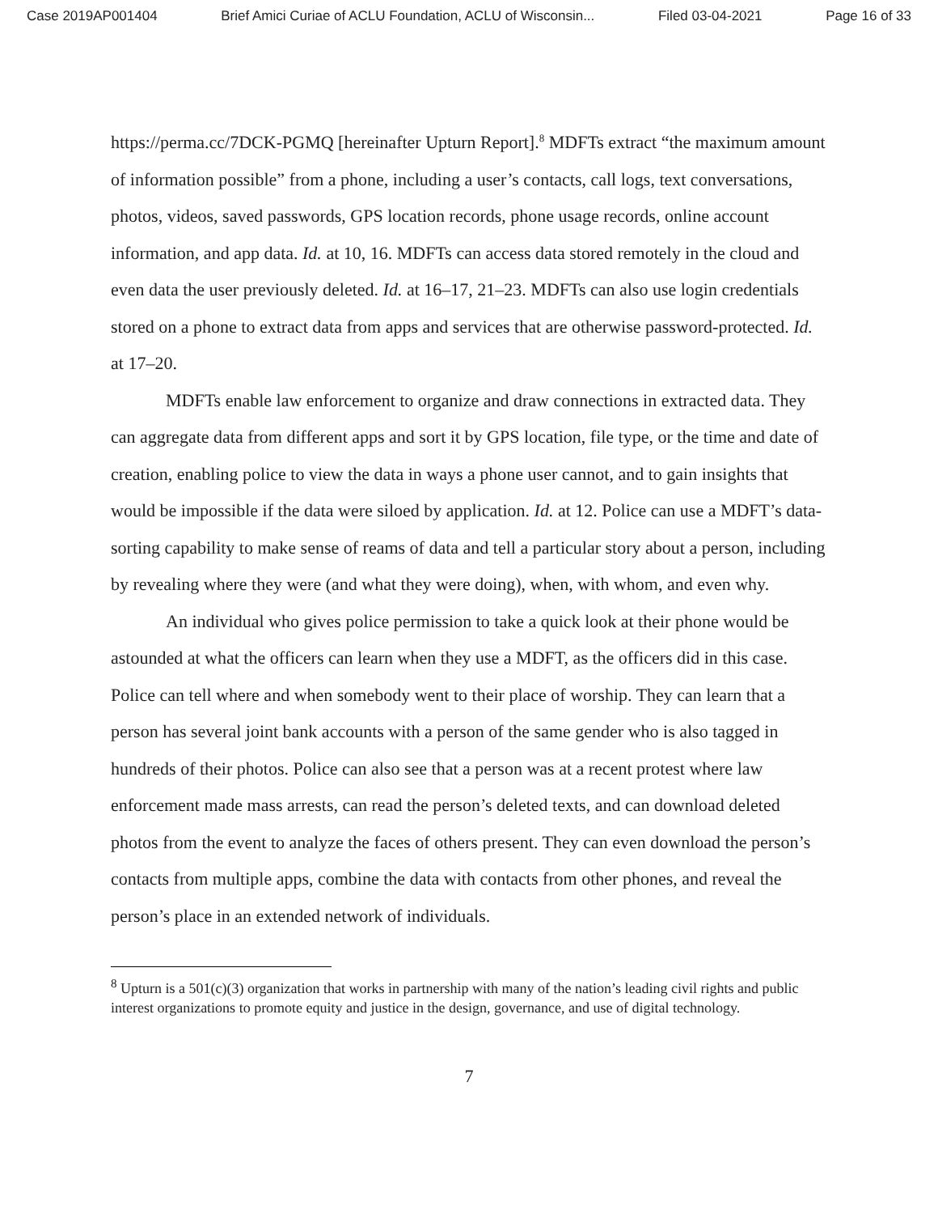Case 2019AP001404 Brief Amici Curiae of ACLU Foundation, ACLU of Wisconsin... Filed 03-04-2021 Page 16 of 33
https://perma.cc/7DCK-PGMQ [hereinafter Upturn Report].<sup>8</sup> MDFTs extract “the maximum amount of information possible” from a phone, including a user’s contacts, call logs, text conversations, photos, videos, saved passwords, GPS location records, phone usage records, online account information, and app data. Id. at 10, 16. MDFTs can access data stored remotely in the cloud and even data the user previously deleted. Id. at 16–17, 21–23. MDFTs can also use login credentials stored on a phone to extract data from apps and services that are otherwise password-protected. Id. at 17–20.
MDFTs enable law enforcement to organize and draw connections in extracted data. They can aggregate data from different apps and sort it by GPS location, file type, or the time and date of creation, enabling police to view the data in ways a phone user cannot, and to gain insights that would be impossible if the data were siloed by application. Id. at 12. Police can use a MDFT’s data-sorting capability to make sense of reams of data and tell a particular story about a person, including by revealing where they were (and what they were doing), when, with whom, and even why.
An individual who gives police permission to take a quick look at their phone would be astounded at what the officers can learn when they use a MDFT, as the officers did in this case. Police can tell where and when somebody went to their place of worship. They can learn that a person has several joint bank accounts with a person of the same gender who is also tagged in hundreds of their photos. Police can also see that a person was at a recent protest where law enforcement made mass arrests, can read the person’s deleted texts, and can download deleted photos from the event to analyze the faces of others present. They can even download the person’s contacts from multiple apps, combine the data with contacts from other phones, and reveal the person’s place in an extended network of individuals.
<sup>8</sup> Upturn is a 501(c)(3) organization that works in partnership with many of the nation’s leading civil rights and public interest organizations to promote equity and justice in the design, governance, and use of digital technology.
7